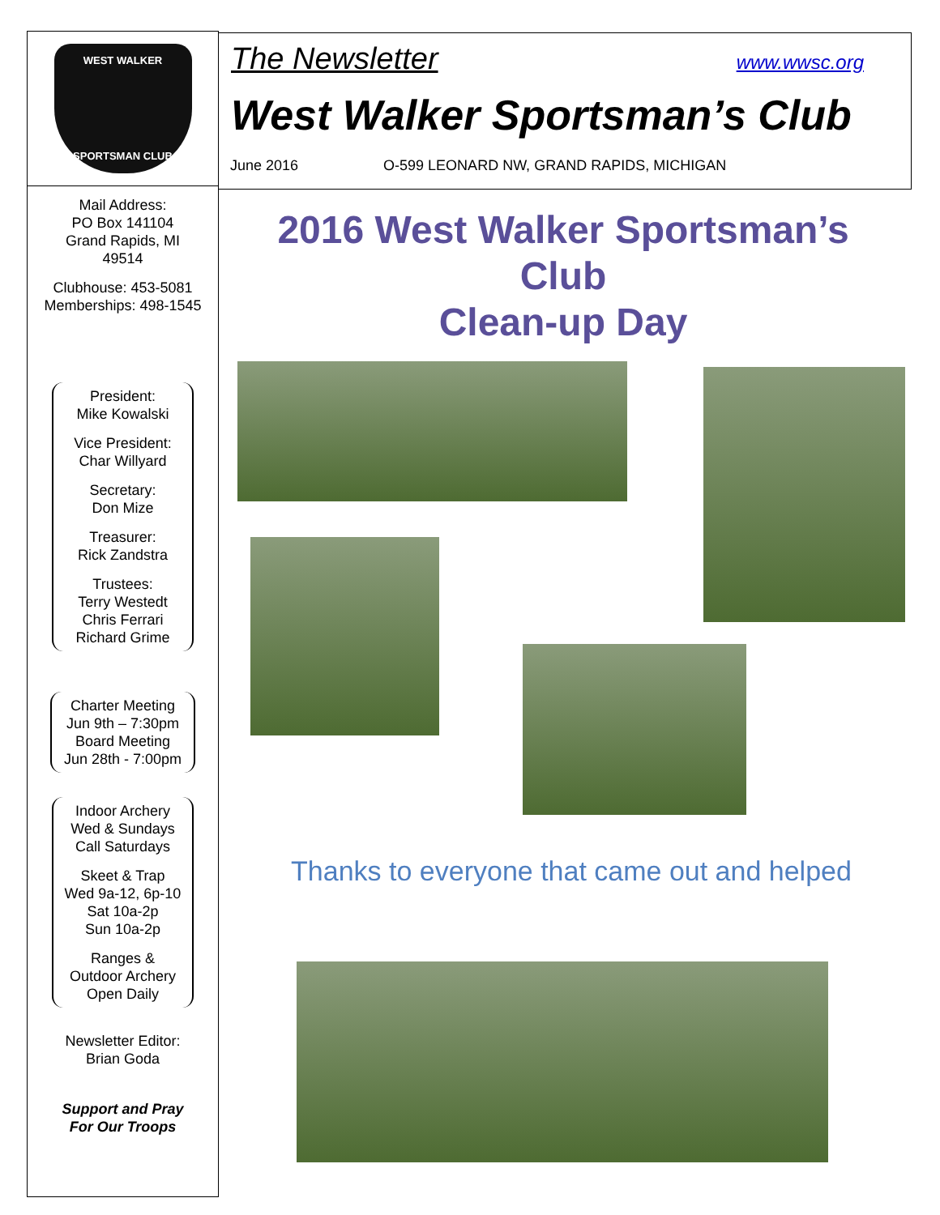WEST WALKER
SPORTSMAN CLUB
Mail Address:
PO Box 141104
Grand Rapids, MI
49514
Clubhouse: 453-5081
Memberships: 498-1545
President:
Mike Kowalski
Vice President:
Char Willyard
Secretary:
Don Mize
Treasurer:
Rick Zandstra
Trustees:
Terry Westedt
Chris Ferrari
Richard Grime
Charter Meeting
Jun 9th – 7:30pm
Board Meeting
Jun 28th - 7:00pm
Indoor Archery
Wed & Sundays
Call Saturdays
Skeet & Trap
Wed 9a-12, 6p-10
Sat 10a-2p
Sun 10a-2p
Ranges &
Outdoor Archery
Open Daily
Newsletter Editor:
Brian Goda
Support and Pray
For Our Troops
The Newsletter www.wwsc.org
West Walker Sportsman’s Club
June 2016 O-599 LEONARD NW, GRAND RAPIDS, MICHIGAN
2016 West Walker Sportsman’s
Club
Clean-up Day
Thanks to everyone that came out and helped